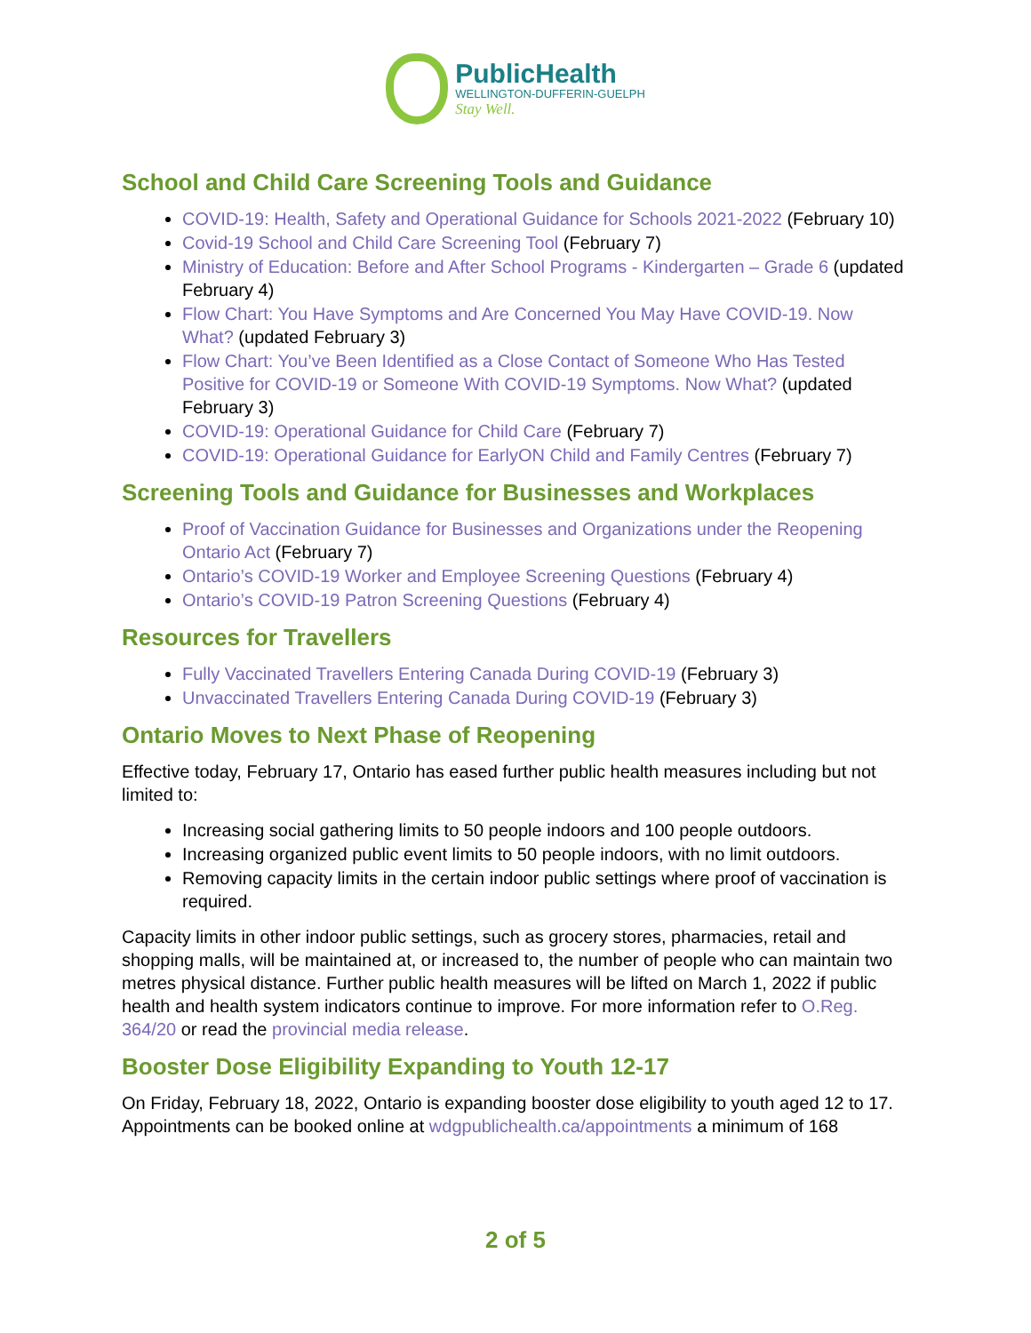PublicHealth
WELLINGTON-DUFFERIN-GUELPH
Stay Well.
School and Child Care Screening Tools and Guidance
COVID-19: Health, Safety and Operational Guidance for Schools 2021-2022 (February 10)
Covid-19 School and Child Care Screening Tool (February 7)
Ministry of Education: Before and After School Programs - Kindergarten – Grade 6 (updated February 4)
Flow Chart: You Have Symptoms and Are Concerned You May Have COVID-19. Now What? (updated February 3)
Flow Chart: You’ve Been Identified as a Close Contact of Someone Who Has Tested Positive for COVID-19 or Someone With COVID-19 Symptoms. Now What? (updated February 3)
COVID-19: Operational Guidance for Child Care (February 7)
COVID-19: Operational Guidance for EarlyON Child and Family Centres (February 7)
Screening Tools and Guidance for Businesses and Workplaces
Proof of Vaccination Guidance for Businesses and Organizations under the Reopening Ontario Act (February 7)
Ontario’s COVID-19 Worker and Employee Screening Questions (February 4)
Ontario’s COVID-19 Patron Screening Questions (February 4)
Resources for Travellers
Fully Vaccinated Travellers Entering Canada During COVID-19 (February 3)
Unvaccinated Travellers Entering Canada During COVID-19 (February 3)
Ontario Moves to Next Phase of Reopening
Effective today, February 17, Ontario has eased further public health measures including but not limited to:
Increasing social gathering limits to 50 people indoors and 100 people outdoors.
Increasing organized public event limits to 50 people indoors, with no limit outdoors.
Removing capacity limits in the certain indoor public settings where proof of vaccination is required.
Capacity limits in other indoor public settings, such as grocery stores, pharmacies, retail and shopping malls, will be maintained at, or increased to, the number of people who can maintain two metres physical distance. Further public health measures will be lifted on March 1, 2022 if public health and health system indicators continue to improve. For more information refer to O.Reg. 364/20 or read the provincial media release.
Booster Dose Eligibility Expanding to Youth 12-17
On Friday, February 18, 2022, Ontario is expanding booster dose eligibility to youth aged 12 to 17. Appointments can be booked online at wdgpublichealth.ca/appointments a minimum of 168
2 of 5